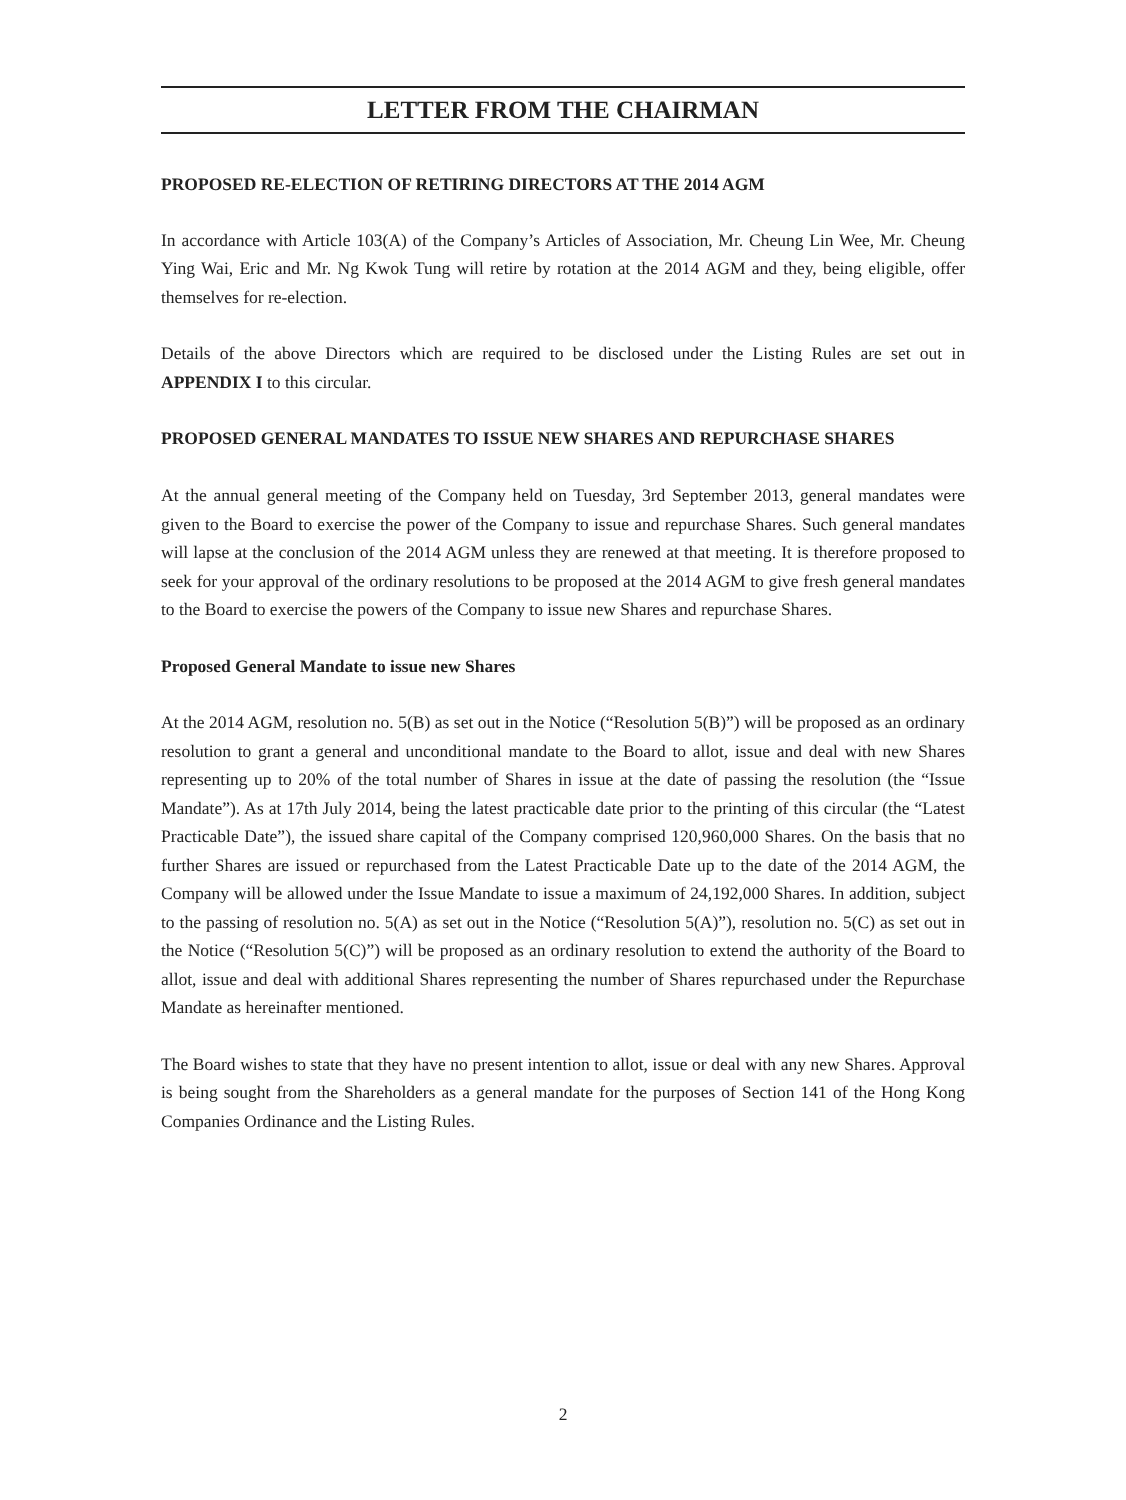LETTER FROM THE CHAIRMAN
PROPOSED RE-ELECTION OF RETIRING DIRECTORS AT THE 2014 AGM
In accordance with Article 103(A) of the Company’s Articles of Association, Mr. Cheung Lin Wee, Mr. Cheung Ying Wai, Eric and Mr. Ng Kwok Tung will retire by rotation at the 2014 AGM and they, being eligible, offer themselves for re-election.
Details of the above Directors which are required to be disclosed under the Listing Rules are set out in APPENDIX I to this circular.
PROPOSED GENERAL MANDATES TO ISSUE NEW SHARES AND REPURCHASE SHARES
At the annual general meeting of the Company held on Tuesday, 3rd September 2013, general mandates were given to the Board to exercise the power of the Company to issue and repurchase Shares. Such general mandates will lapse at the conclusion of the 2014 AGM unless they are renewed at that meeting. It is therefore proposed to seek for your approval of the ordinary resolutions to be proposed at the 2014 AGM to give fresh general mandates to the Board to exercise the powers of the Company to issue new Shares and repurchase Shares.
Proposed General Mandate to issue new Shares
At the 2014 AGM, resolution no. 5(B) as set out in the Notice (“Resolution 5(B)”) will be proposed as an ordinary resolution to grant a general and unconditional mandate to the Board to allot, issue and deal with new Shares representing up to 20% of the total number of Shares in issue at the date of passing the resolution (the “Issue Mandate”). As at 17th July 2014, being the latest practicable date prior to the printing of this circular (the “Latest Practicable Date”), the issued share capital of the Company comprised 120,960,000 Shares. On the basis that no further Shares are issued or repurchased from the Latest Practicable Date up to the date of the 2014 AGM, the Company will be allowed under the Issue Mandate to issue a maximum of 24,192,000 Shares. In addition, subject to the passing of resolution no. 5(A) as set out in the Notice (“Resolution 5(A)”), resolution no. 5(C) as set out in the Notice (“Resolution 5(C)”) will be proposed as an ordinary resolution to extend the authority of the Board to allot, issue and deal with additional Shares representing the number of Shares repurchased under the Repurchase Mandate as hereinafter mentioned.
The Board wishes to state that they have no present intention to allot, issue or deal with any new Shares. Approval is being sought from the Shareholders as a general mandate for the purposes of Section 141 of the Hong Kong Companies Ordinance and the Listing Rules.
2